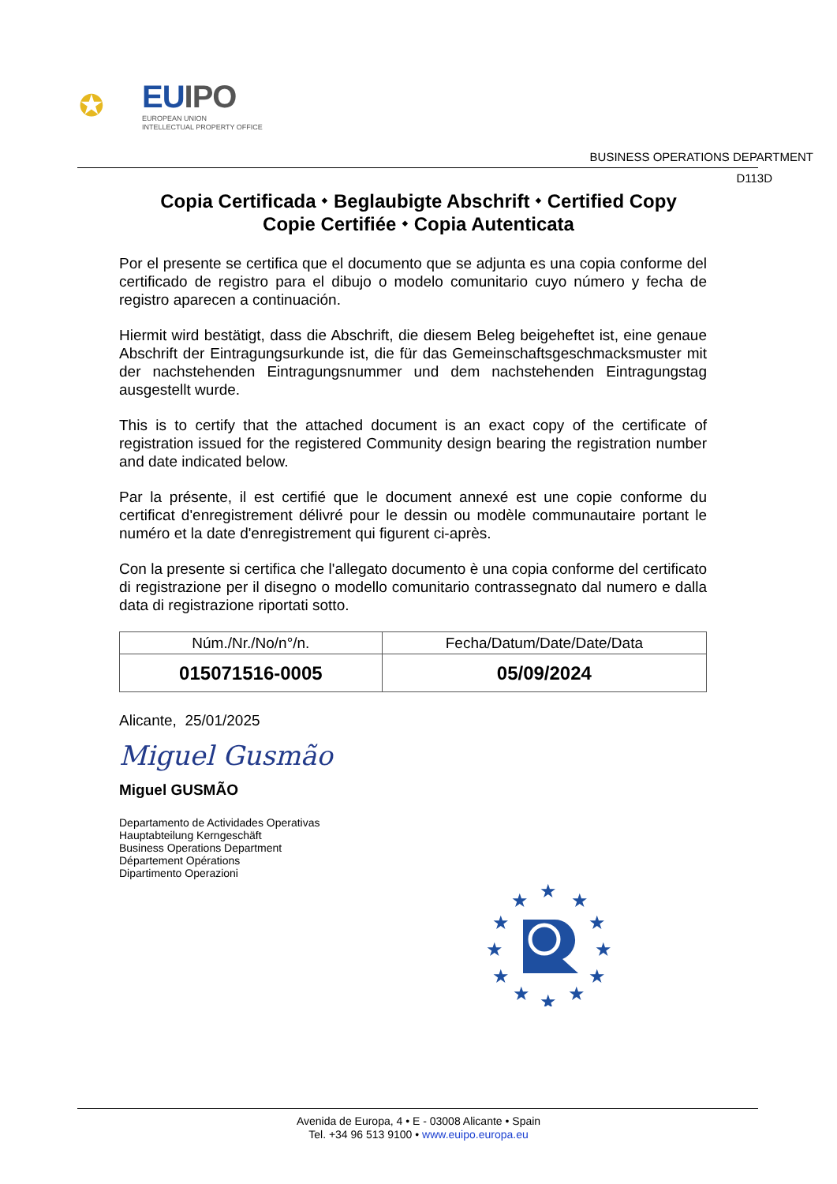✪
EUIPO
EUROPEAN UNION
INTELLECTUAL PROPERTY OFFICE
BUSINESS OPERATIONS DEPARTMENT
D113D
Copia Certificada ⬩ Beglaubigte Abschrift ⬩ Certified Copy
Copie Certifiée ⬩ Copia Autenticata
Por el presente se certifica que el documento que se adjunta es una copia conforme del certificado de registro para el dibujo o modelo comunitario cuyo número y fecha de registro aparecen a continuación.
Hiermit wird bestätigt, dass die Abschrift, die diesem Beleg beigeheftet ist, eine genaue Abschrift der Eintragungsurkunde ist, die für das Gemeinschaftsgeschmacksmuster mit der nachstehenden Eintragungsnummer und dem nachstehenden Eintragungstag ausgestellt wurde.
This is to certify that the attached document is an exact copy of the certificate of registration issued for the registered Community design bearing the registration number and date indicated below.
Par la présente, il est certifié que le document annexé est une copie conforme du certificat d'enregistrement délivré pour le dessin ou modèle communautaire portant le numéro et la date d'enregistrement qui figurent ci-après.
Con la presente si certifica che l'allegato documento è una copia conforme del certificato di registrazione per il disegno o modello comunitario contrassegnato dal numero e dalla data di registrazione riportati sotto.
| Núm./Nr./No/n°/n. | Fecha/Datum/Date/Date/Data |
| --- | --- |
| 015071516-0005 | 05/09/2024 |
Alicante, 25/01/2025
Miguel Gusmão
Miguel GUSMÃO
Departamento de Actividades Operativas
Hauptabteilung Kerngeschäft
Business Operations Department
Département Opérations
Dipartimento Operazioni
★
★
★
★
★
★
★
★
★
★
★
★
Avenida de Europa, 4 • E - 03008 Alicante • Spain
Tel. +34 96 513 9100 • www.euipo.europa.eu